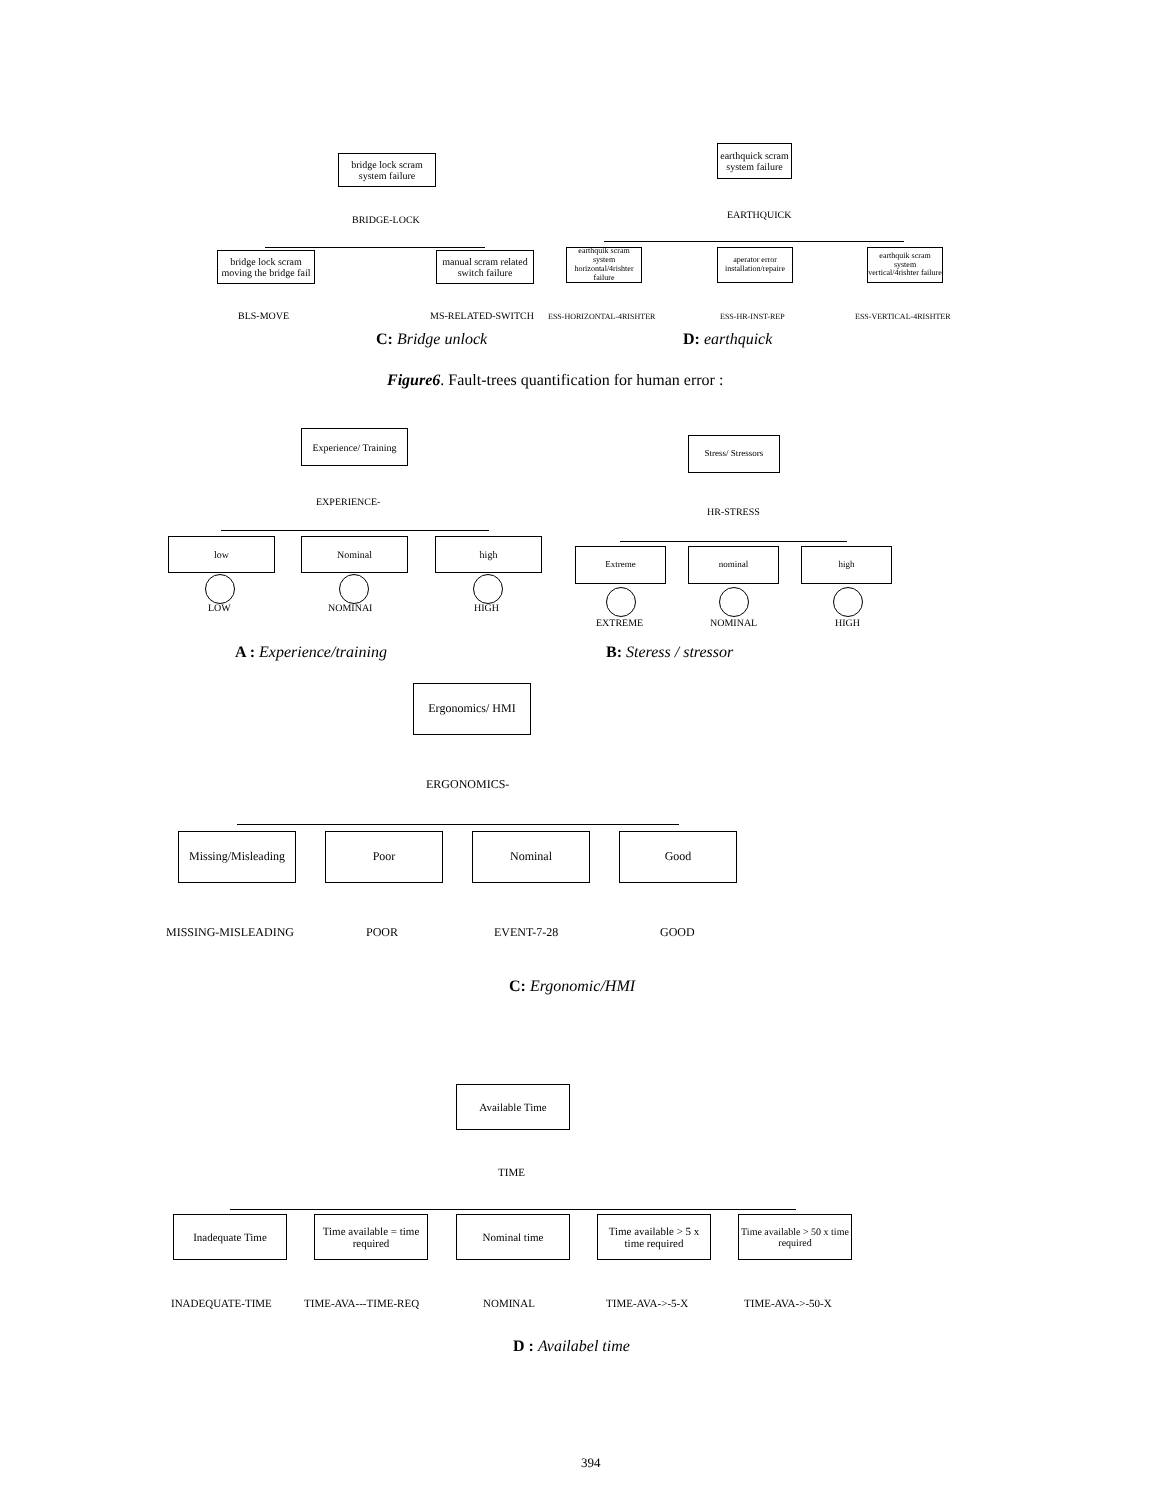bridge lock scram system failure
BRIDGE-LOCK
bridge lock scram moving the bridge fail
manual scram related switch failure
BLS-MOVE MS-RELATED-SWITCH
earthquick scram system failure
EARTHQUICK
earthquik scram system horizontal/4rishter failure
aperator error installation/repaire
earthquik scram system vertical/4rishter failure
ESS-HORIZONTAL-4RISHTER ESS-HR-INST-REP ESS-VERTICAL-4RISHTER
C: Bridge unlock D: earthquick
Figure6. Fault-trees quantification for human error :
Experience/ Training
EXPERIENCE-
low Nominal high
LOW NOMINAI HIGH
Stress/ Stressors
HR-STRESS
Extreme nominal high
EXTREME NOMINAL HIGH
A : Experience/training B: Steress / stressor
Ergonomics/ HMI
ERGONOMICS-
Missing/Misleading
Poor Nominal Good
MISSING-MISLEADING POOR EVENT-7-28 GOOD
C: Ergonomic/HMI
Available Time
TIME
Inadequate Time
Time available = time required
Nominal time
Time available > 5 x time required
Time available > 50 x time required
INADEQUATE-TIME TIME-AVA---TIME-REQ NOMINAL TIME-AVA->-5-X TIME-AVA->-50-X
D : Availabel time
394